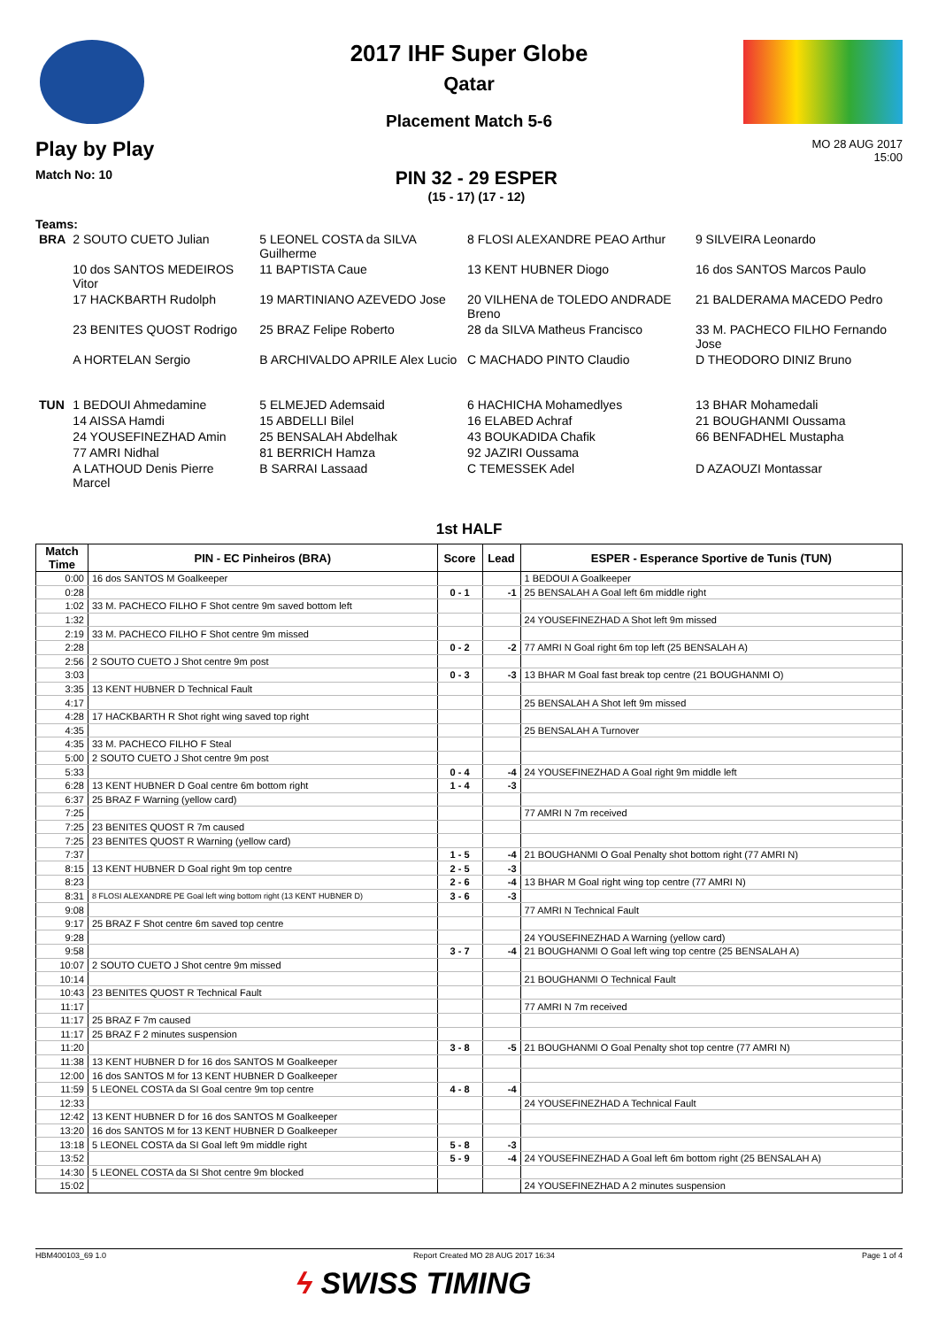2017 IHF Super Globe
Qatar
Placement Match 5-6
Play by Play
MO 28 AUG 2017
15:00
Match No: 10
PIN 32 - 29 ESPER
(15 - 17) (17 - 12)
Teams:
| BRA | 2 SOUTO CUETO Julian | 5 LEONEL COSTA da SILVA Guilherme | 8 FLOSI ALEXANDRE PEAO Arthur | 9 SILVEIRA Leonardo |
| | 10 dos SANTOS MEDEIROS Vitor | 11 BAPTISTA Caue | 13 KENT HUBNER Diogo | 16 dos SANTOS Marcos Paulo |
| | 17 HACKBARTH Rudolph | 19 MARTINIANO AZEVEDO Jose | 20 VILHENA de TOLEDO ANDRADE Breno | 21 BALDERAMA MACEDO Pedro |
| | 23 BENITES QUOST Rodrigo | 25 BRAZ Felipe Roberto | 28 da SILVA Matheus Francisco | 33 M. PACHECO FILHO Fernando Jose |
| | A HORTELAN Sergio | B ARCHIVALDO APRILE Alex Lucio | C MACHADO PINTO Claudio | D THEODORO DINIZ Bruno |
| TUN | 1 BEDOUI Ahmedamine | 5 ELMEJED Ademsaid | 6 HACHICHA Mohamedlyes | 13 BHAR Mohamedali |
| | 14 AISSA Hamdi | 15 ABDELLI Bilel | 16 ELABED Achraf | 21 BOUGHANMI Oussama |
| | 24 YOUSEFINEZHAD Amin | 25 BENSALAH Abdelhak | 43 BOUKADIDA Chafik | 66 BENFADHEL Mustapha |
| | 77 AMRI Nidhal | 81 BERRICH Hamza | 92 JAZIRI Oussama | |
| | A LATHOUD Denis Pierre Marcel | B SARRAI Lassaad | C TEMESSEK Adel | D AZAOUZI Montassar |
1st HALF
| Match Time | PIN - EC Pinheiros (BRA) | Score | Lead | ESPER - Esperance Sportive de Tunis (TUN) |
| --- | --- | --- | --- | --- |
| 0:00 | 16 dos SANTOS M Goalkeeper | | | 1 BEDOUI A Goalkeeper |
| 0:28 | | 0 - 1 | -1 | 25 BENSALAH A Goal left 6m middle right |
| 1:02 | 33 M. PACHECO FILHO F Shot centre 9m saved bottom left | | | |
| 1:32 | | | | 24 YOUSEFINEZHAD A Shot left 9m missed |
| 2:19 | 33 M. PACHECO FILHO F Shot centre 9m missed | | | |
| 2:28 | | 0 - 2 | -2 | 77 AMRI N Goal right 6m top left (25 BENSALAH A) |
| 2:56 | 2 SOUTO CUETO J Shot centre 9m post | | | |
| 3:03 | | 0 - 3 | -3 | 13 BHAR M Goal fast break top centre (21 BOUGHANMI O) |
| 3:35 | 13 KENT HUBNER D Technical Fault | | | |
| 4:17 | | | | 25 BENSALAH A Shot left 9m missed |
| 4:28 | 17 HACKBARTH R Shot right wing saved top right | | | |
| 4:35 | | | | 25 BENSALAH A Turnover |
| 4:35 | 33 M. PACHECO FILHO F Steal | | | |
| 5:00 | 2 SOUTO CUETO J Shot centre 9m post | | | |
| 5:33 | | 0 - 4 | -4 | 24 YOUSEFINEZHAD A Goal right 9m middle left |
| 6:28 | 13 KENT HUBNER D Goal centre 6m bottom right | 1 - 4 | -3 | |
| 6:37 | 25 BRAZ F Warning (yellow card) | | | |
| 7:25 | | | | 77 AMRI N 7m received |
| 7:25 | 23 BENITES QUOST R 7m caused | | | |
| 7:25 | 23 BENITES QUOST R Warning (yellow card) | | | |
| 7:37 | | 1 - 5 | -4 | 21 BOUGHANMI O Goal Penalty shot bottom right (77 AMRI N) |
| 8:15 | 13 KENT HUBNER D Goal right 9m top centre | 2 - 5 | -3 | |
| 8:23 | | 2 - 6 | -4 | 13 BHAR M Goal right wing top centre (77 AMRI N) |
| 8:31 | 8 FLOSI ALEXANDRE PE Goal left wing bottom right (13 KENT HUBNER D) | 3 - 6 | -3 | |
| 9:08 | | | | 77 AMRI N Technical Fault |
| 9:17 | 25 BRAZ F Shot centre 6m saved top centre | | | |
| 9:28 | | | | 24 YOUSEFINEZHAD A Warning (yellow card) |
| 9:58 | | 3 - 7 | -4 | 21 BOUGHANMI O Goal left wing top centre (25 BENSALAH A) |
| 10:07 | 2 SOUTO CUETO J Shot centre 9m missed | | | |
| 10:14 | | | | 21 BOUGHANMI O Technical Fault |
| 10:43 | 23 BENITES QUOST R Technical Fault | | | |
| 11:17 | | | | 77 AMRI N 7m received |
| 11:17 | 25 BRAZ F 7m caused | | | |
| 11:17 | 25 BRAZ F 2 minutes suspension | | | |
| 11:20 | | 3 - 8 | -5 | 21 BOUGHANMI O Goal Penalty shot top centre (77 AMRI N) |
| 11:38 | 13 KENT HUBNER D for 16 dos SANTOS M Goalkeeper | | | |
| 12:00 | 16 dos SANTOS M for 13 KENT HUBNER D Goalkeeper | | | |
| 11:59 | 5 LEONEL COSTA da SI Goal centre 9m top centre | 4 - 8 | -4 | |
| 12:33 | | | | 24 YOUSEFINEZHAD A Technical Fault |
| 12:42 | 13 KENT HUBNER D for 16 dos SANTOS M Goalkeeper | | | |
| 13:20 | 16 dos SANTOS M for 13 KENT HUBNER D Goalkeeper | | | |
| 13:18 | 5 LEONEL COSTA da SI Goal left 9m middle right | 5 - 8 | -3 | |
| 13:52 | | 5 - 9 | -4 | 24 YOUSEFINEZHAD A Goal left 6m bottom right (25 BENSALAH A) |
| 14:30 | 5 LEONEL COSTA da SI Shot centre 9m blocked | | | |
| 15:02 | | | | 24 YOUSEFINEZHAD A 2 minutes suspension |
HBM400103_69 1.0 Report Created MO 28 AUG 2017 16:34 Page 1 of 4
ϟ SWISS TIMING